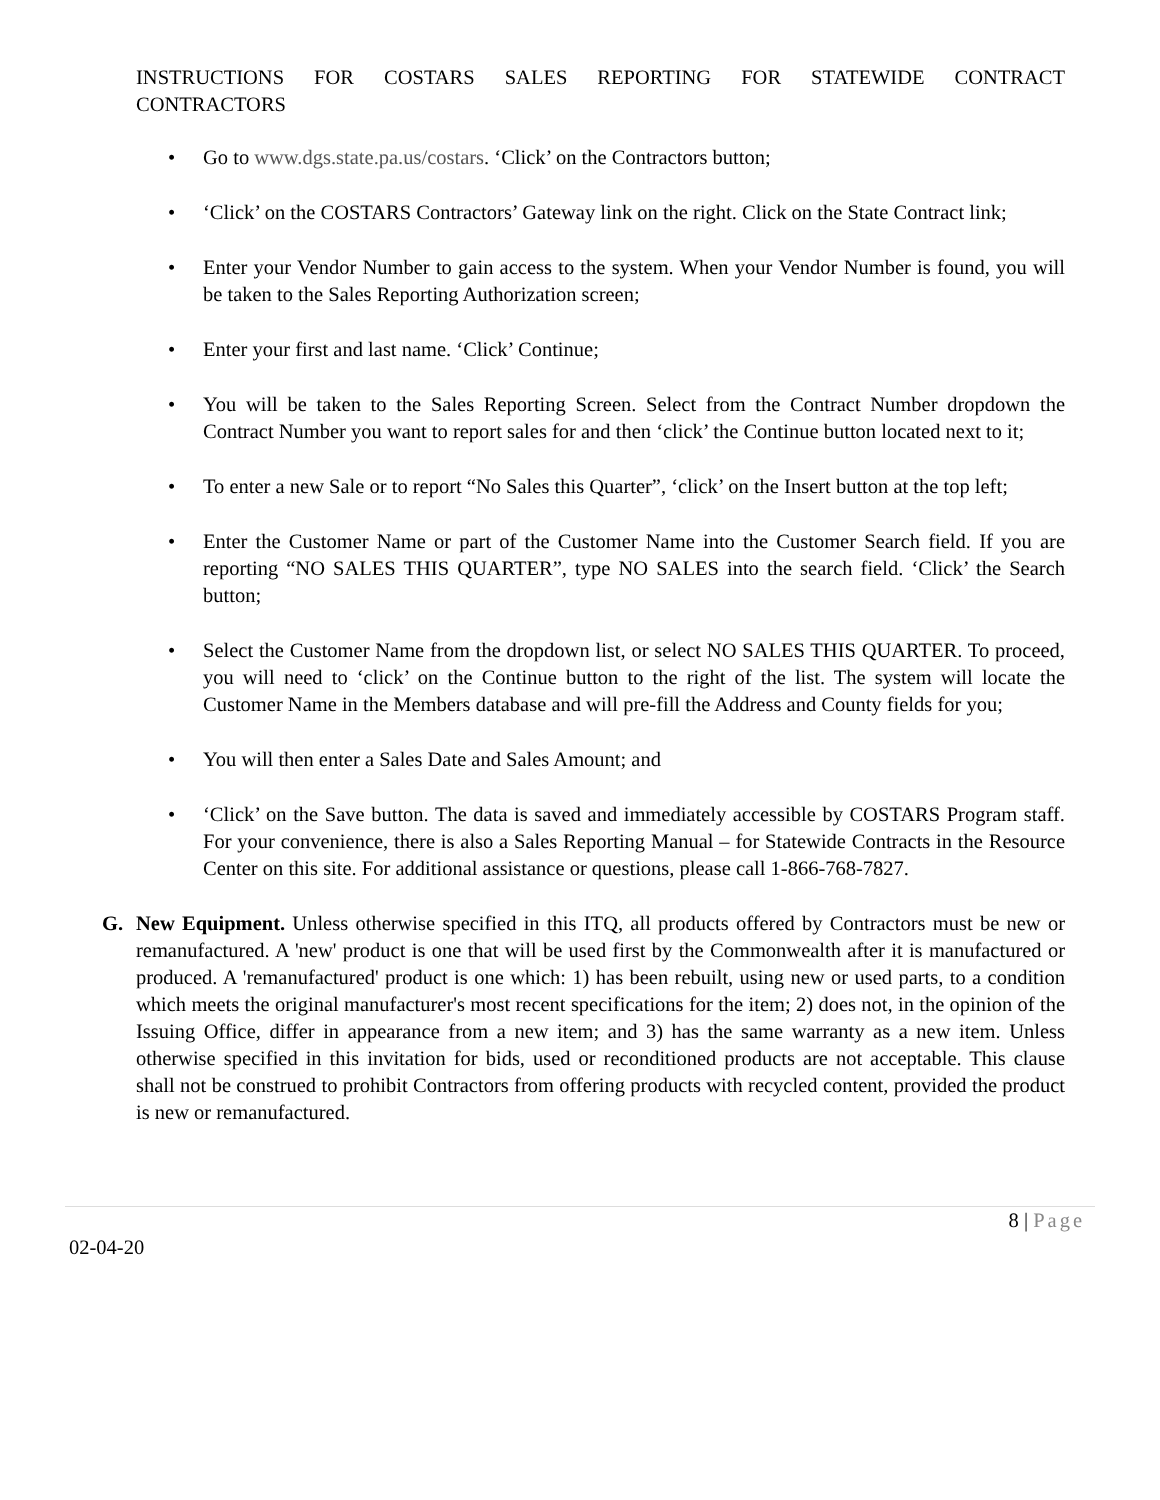INSTRUCTIONS FOR COSTARS SALES REPORTING FOR STATEWIDE CONTRACT
CONTRACTORS
• Go to www.dgs.state.pa.us/costars. ‘Click’ on the Contractors button;
• ‘Click’ on the COSTARS Contractors’ Gateway link on the right. Click on the State Contract link;
• Enter your Vendor Number to gain access to the system. When your Vendor Number is found, you will be taken to the Sales Reporting Authorization screen;
• Enter your first and last name. ‘Click’ Continue;
• You will be taken to the Sales Reporting Screen. Select from the Contract Number dropdown the Contract Number you want to report sales for and then ‘click’ the Continue button located next to it;
• To enter a new Sale or to report “No Sales this Quarter”, ‘click’ on the Insert button at the top left;
• Enter the Customer Name or part of the Customer Name into the Customer Search field. If you are reporting “NO SALES THIS QUARTER”, type NO SALES into the search field. ‘Click’ the Search button;
• Select the Customer Name from the dropdown list, or select NO SALES THIS QUARTER. To proceed, you will need to ‘click’ on the Continue button to the right of the list. The system will locate the Customer Name in the Members database and will pre-fill the Address and County fields for you;
• You will then enter a Sales Date and Sales Amount; and
• ‘Click’ on the Save button. The data is saved and immediately accessible by COSTARS Program staff. For your convenience, there is also a Sales Reporting Manual – for Statewide Contracts in the Resource Center on this site. For additional assistance or questions, please call 1-866-768-7827.
G. New Equipment. Unless otherwise specified in this ITQ, all products offered by Contractors must be new or remanufactured. A 'new' product is one that will be used first by the Commonwealth after it is manufactured or produced. A 'remanufactured' product is one which: 1) has been rebuilt, using new or used parts, to a condition which meets the original manufacturer's most recent specifications for the item; 2) does not, in the opinion of the Issuing Office, differ in appearance from a new item; and 3) has the same warranty as a new item. Unless otherwise specified in this invitation for bids, used or reconditioned products are not acceptable. This clause shall not be construed to prohibit Contractors from offering products with recycled content, provided the product is new or remanufactured.
8 | Page
02-04-20